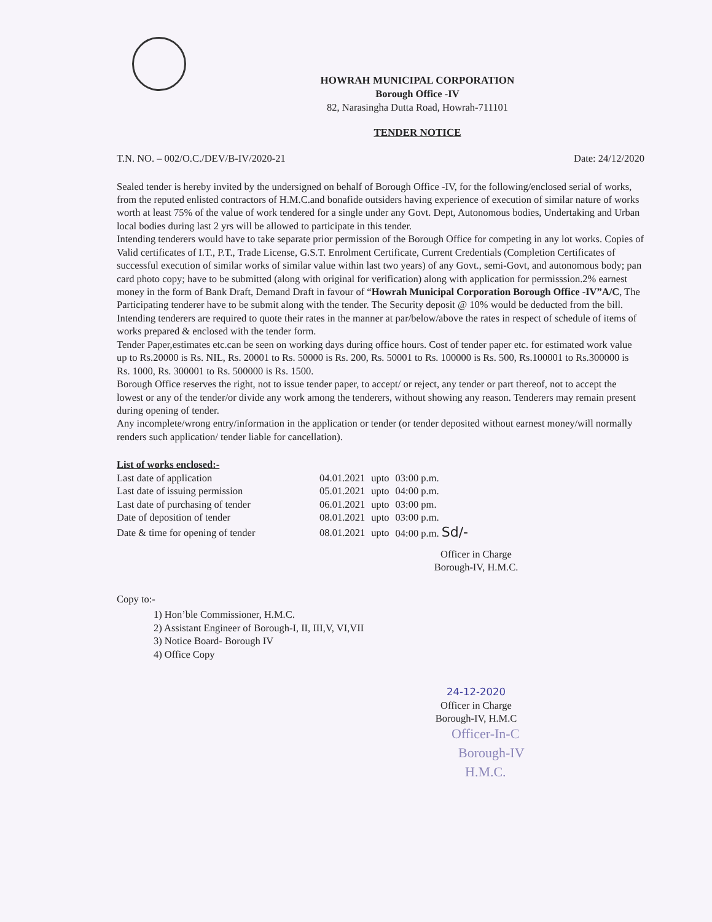HOWRAH MUNICIPAL CORPORATION
Borough Office -IV
82, Narasingha Dutta Road, Howrah-711101
TENDER NOTICE
T.N. NO. – 002/O.C./DEV/B-IV/2020-21 Date: 24/12/2020
Sealed tender is hereby invited by the undersigned on behalf of Borough Office -IV, for the following/enclosed serial of works, from the reputed enlisted contractors of H.M.C.and bonafide outsiders having experience of execution of similar nature of works worth at least 75% of the value of work tendered for a single under any Govt. Dept, Autonomous bodies, Undertaking and Urban local bodies during last 2 yrs will be allowed to participate in this tender.
Intending tenderers would have to take separate prior permission of the Borough Office for competing in any lot works. Copies of Valid certificates of I.T., P.T., Trade License, G.S.T. Enrolment Certificate, Current Credentials (Completion Certificates of successful execution of similar works of similar value within last two years) of any Govt., semi-Govt, and autonomous body; pan card photo copy; have to be submitted (along with original for verification) along with application for permisssion.2% earnest money in the form of Bank Draft, Demand Draft in favour of “Howrah Municipal Corporation Borough Office -IV”A/C, The Participating tenderer have to be submit along with the tender. The Security deposit @ 10% would be deducted from the bill.
Intending tenderers are required to quote their rates in the manner at par/below/above the rates in respect of schedule of items of works prepared & enclosed with the tender form.
Tender Paper,estimates etc.can be seen on working days during office hours. Cost of tender paper etc. for estimated work value up to Rs.20000 is Rs. NIL, Rs. 20001 to Rs. 50000 is Rs. 200, Rs. 50001 to Rs. 100000 is Rs. 500, Rs.100001 to Rs.300000 is Rs. 1000, Rs. 300001 to Rs. 500000 is Rs. 1500.
Borough Office reserves the right, not to issue tender paper, to accept/ or reject, any tender or part thereof, not to accept the lowest or any of the tender/or divide any work among the tenderers, without showing any reason. Tenderers may remain present during opening of tender.
Any incomplete/wrong entry/information in the application or tender (or tender deposited without earnest money/will normally renders such application/ tender liable for cancellation).
List of works enclosed:-
| Last date of application | 04.01.2021 | upto | 03:00 p.m. |
| Last date of issuing permission | 05.01.2021 | upto | 04:00 p.m. |
| Last date of purchasing of tender | 06.01.2021 | upto | 03:00 pm. |
| Date of deposition of tender | 08.01.2021 | upto | 03:00 p.m. |
| Date & time for opening of tender | 08.01.2021 | upto | 04:00 p.m. Sd/- |
Officer in Charge
Borough-IV, H.M.C.
Copy to:-
1) Hon’ble Commissioner, H.M.C.
2) Assistant Engineer of Borough-I, II, III,V, VI,VII
3) Notice Board- Borough IV
4) Office Copy
24-12-2020
Officer in Charge
Borough-IV, H.M.C
Officer-In-C
Borough-IV
H.M.C.